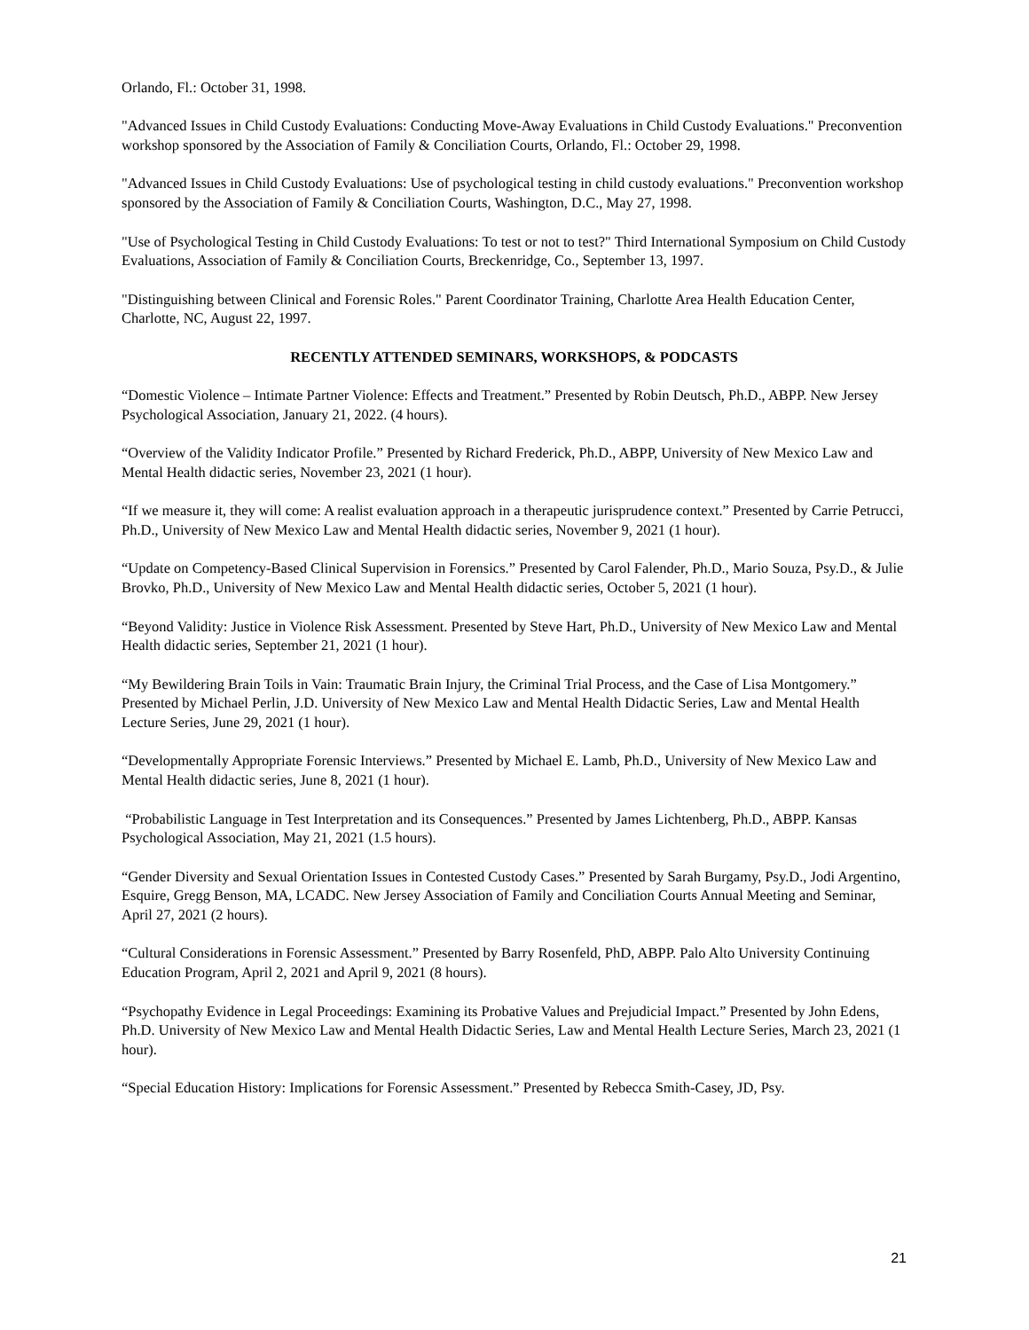Orlando, Fl.: October 31, 1998.
"Advanced Issues in Child Custody Evaluations: Conducting Move-Away Evaluations in Child Custody Evaluations." Preconvention workshop sponsored by the Association of Family & Conciliation Courts, Orlando, Fl.: October 29, 1998.
"Advanced Issues in Child Custody Evaluations: Use of psychological testing in child custody evaluations." Preconvention workshop sponsored by the Association of Family & Conciliation Courts, Washington, D.C., May 27, 1998.
"Use of Psychological Testing in Child Custody Evaluations: To test or not to test?" Third International Symposium on Child Custody Evaluations, Association of Family & Conciliation Courts, Breckenridge, Co., September 13, 1997.
"Distinguishing between Clinical and Forensic Roles." Parent Coordinator Training, Charlotte Area Health Education Center, Charlotte, NC, August 22, 1997.
RECENTLY ATTENDED SEMINARS, WORKSHOPS, & PODCASTS
“Domestic Violence – Intimate Partner Violence: Effects and Treatment.” Presented by Robin Deutsch, Ph.D., ABPP. New Jersey Psychological Association, January 21, 2022. (4 hours).
“Overview of the Validity Indicator Profile.” Presented by Richard Frederick, Ph.D., ABPP, University of New Mexico Law and Mental Health didactic series, November 23, 2021 (1 hour).
“If we measure it, they will come: A realist evaluation approach in a therapeutic jurisprudence context.” Presented by Carrie Petrucci, Ph.D., University of New Mexico Law and Mental Health didactic series, November 9, 2021 (1 hour).
“Update on Competency-Based Clinical Supervision in Forensics.” Presented by Carol Falender, Ph.D., Mario Souza, Psy.D., & Julie Brovko, Ph.D., University of New Mexico Law and Mental Health didactic series, October 5, 2021 (1 hour).
“Beyond Validity: Justice in Violence Risk Assessment. Presented by Steve Hart, Ph.D., University of New Mexico Law and Mental Health didactic series, September 21, 2021 (1 hour).
“My Bewildering Brain Toils in Vain: Traumatic Brain Injury, the Criminal Trial Process, and the Case of Lisa Montgomery.” Presented by Michael Perlin, J.D. University of New Mexico Law and Mental Health Didactic Series, Law and Mental Health Lecture Series, June 29, 2021 (1 hour).
“Developmentally Appropriate Forensic Interviews.” Presented by Michael E. Lamb, Ph.D., University of New Mexico Law and Mental Health didactic series, June 8, 2021 (1 hour).
“Probabilistic Language in Test Interpretation and its Consequences.” Presented by James Lichtenberg, Ph.D., ABPP. Kansas Psychological Association, May 21, 2021 (1.5 hours).
“Gender Diversity and Sexual Orientation Issues in Contested Custody Cases.” Presented by Sarah Burgamy, Psy.D., Jodi Argentino, Esquire, Gregg Benson, MA, LCADC. New Jersey Association of Family and Conciliation Courts Annual Meeting and Seminar, April 27, 2021 (2 hours).
“Cultural Considerations in Forensic Assessment.” Presented by Barry Rosenfeld, PhD, ABPP. Palo Alto University Continuing Education Program, April 2, 2021 and April 9, 2021 (8 hours).
“Psychopathy Evidence in Legal Proceedings: Examining its Probative Values and Prejudicial Impact.” Presented by John Edens, Ph.D. University of New Mexico Law and Mental Health Didactic Series, Law and Mental Health Lecture Series, March 23, 2021 (1 hour).
“Special Education History: Implications for Forensic Assessment.” Presented by Rebecca Smith-Casey, JD, Psy.
21